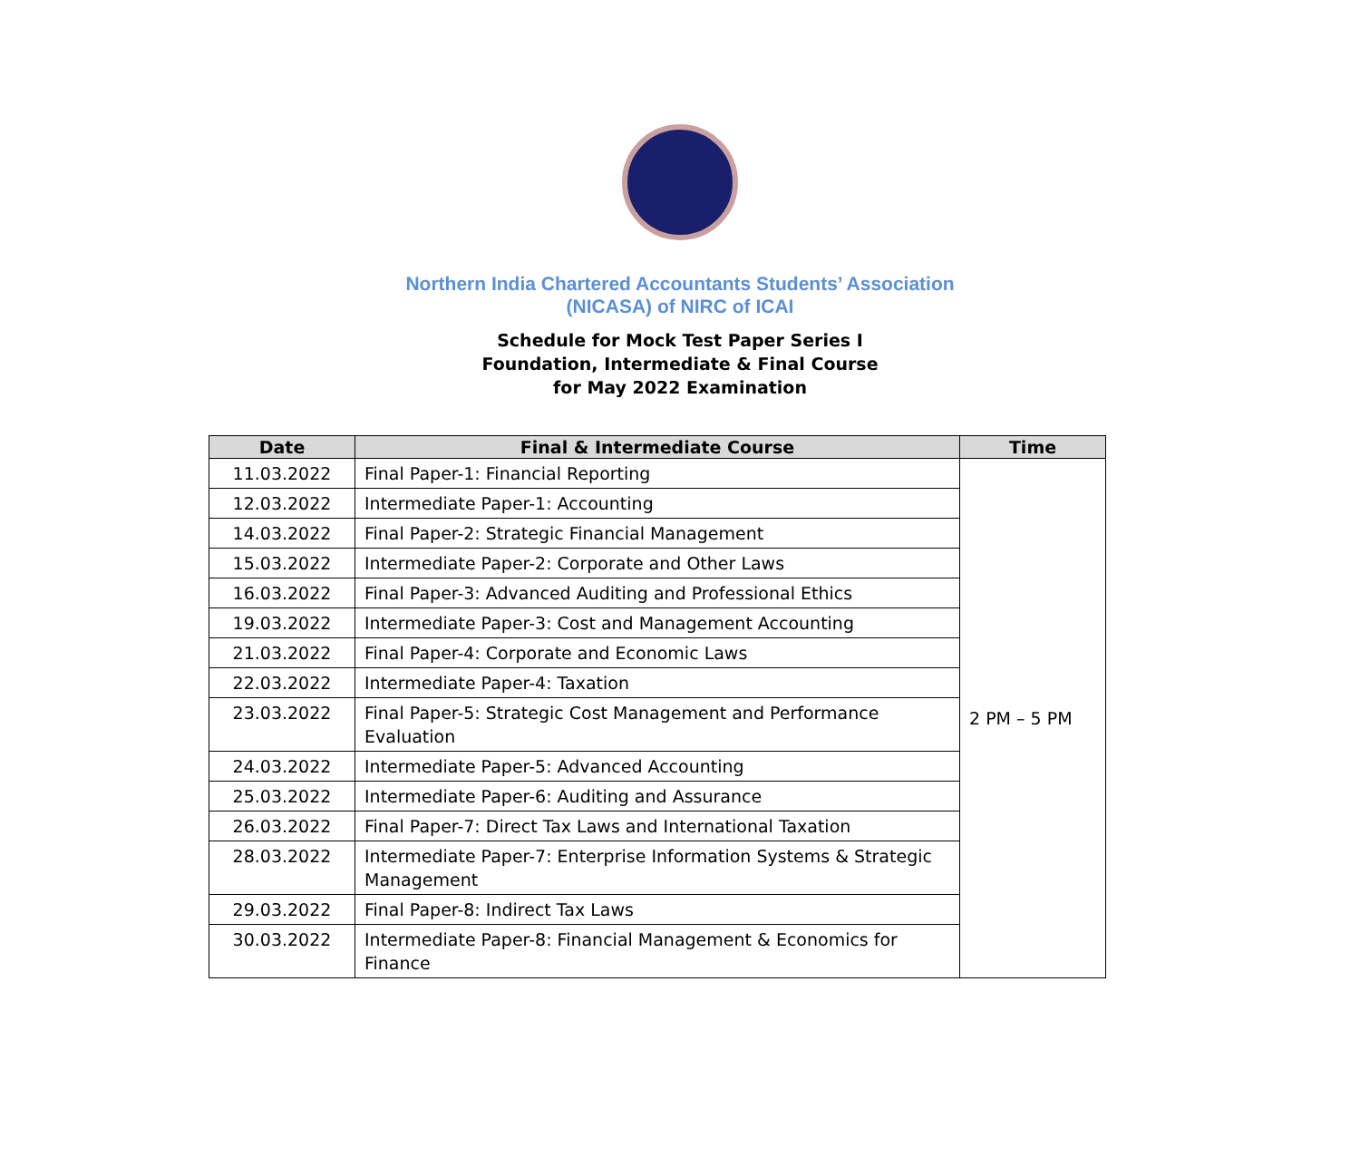Northern India Chartered Accountants Students’ Association
(NICASA) of NIRC of ICAI
Schedule for Mock Test Paper Series I
Foundation, Intermediate & Final Course
for May 2022 Examination
| Date | Final & Intermediate Course | Time |
| --- | --- | --- |
| 11.03.2022 | Final Paper-1: Financial Reporting | 2 PM – 5 PM |
| 12.03.2022 | Intermediate Paper-1: Accounting | |
| 14.03.2022 | Final Paper-2: Strategic Financial Management | |
| 15.03.2022 | Intermediate Paper-2: Corporate and Other Laws | |
| 16.03.2022 | Final Paper-3: Advanced Auditing and Professional Ethics | |
| 19.03.2022 | Intermediate Paper-3: Cost and Management Accounting | |
| 21.03.2022 | Final Paper-4: Corporate and Economic Laws | |
| 22.03.2022 | Intermediate Paper-4: Taxation | |
| 23.03.2022 | Final Paper-5: Strategic Cost Management and Performance Evaluation | |
| 24.03.2022 | Intermediate Paper-5: Advanced Accounting | |
| 25.03.2022 | Intermediate Paper-6: Auditing and Assurance | |
| 26.03.2022 | Final Paper-7: Direct Tax Laws and International Taxation | |
| 28.03.2022 | Intermediate Paper-7: Enterprise Information Systems & Strategic Management | |
| 29.03.2022 | Final Paper-8: Indirect Tax Laws | |
| 30.03.2022 | Intermediate Paper-8: Financial Management & Economics for Finance | |